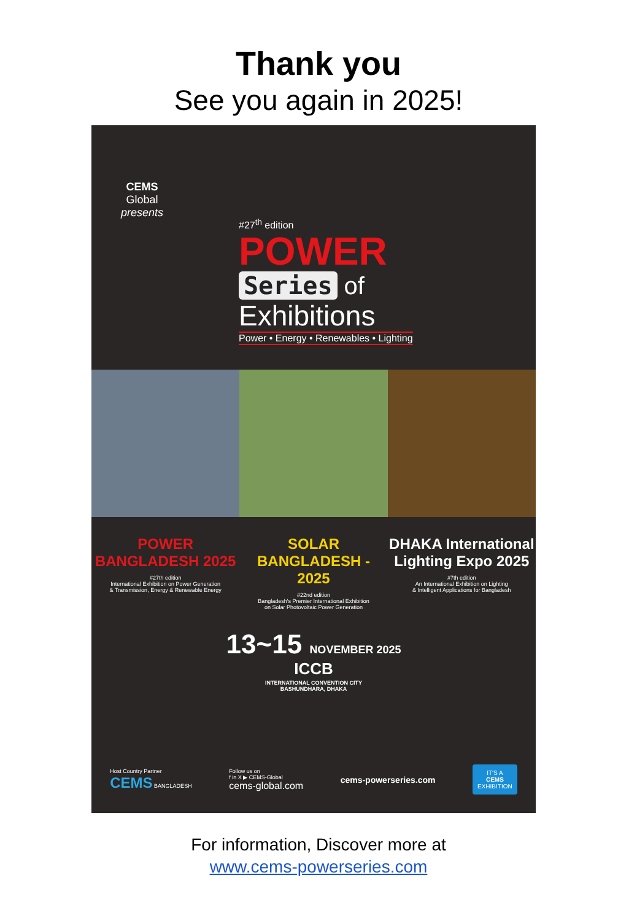Thank you
See you again in 2025!
CEMS
Global
presents
#27<sup>th</sup> edition
POWER
Series of
Exhibitions
Power • Energy • Renewables • Lighting
POWER BANGLADESH 2025
#27th edition
International Exhibition on Power Generation
& Transmission, Energy & Renewable Energy
SOLAR BANGLADESH - 2025
#22nd edition
Bangladesh's Premier International Exhibition
on Solar Photovoltaic Power Generation
DHAKA International Lighting Expo 2025
#7th edition
An International Exhibition on Lighting
& Intelligent Applications for Bangladesh
13~15 NOVEMBER 2025
ICCB
INTERNATIONAL CONVENTION CITY
BASHUNDHARA, DHAKA
Host Country Partner
CEMS BANGLADESH
Follow us on
f in X ▶ CEMS-Global
cems-global.com
cems-powerseries.com
IT'S A
CEMS
EXHIBITION
For information, Discover more at
www.cems-powerseries.com